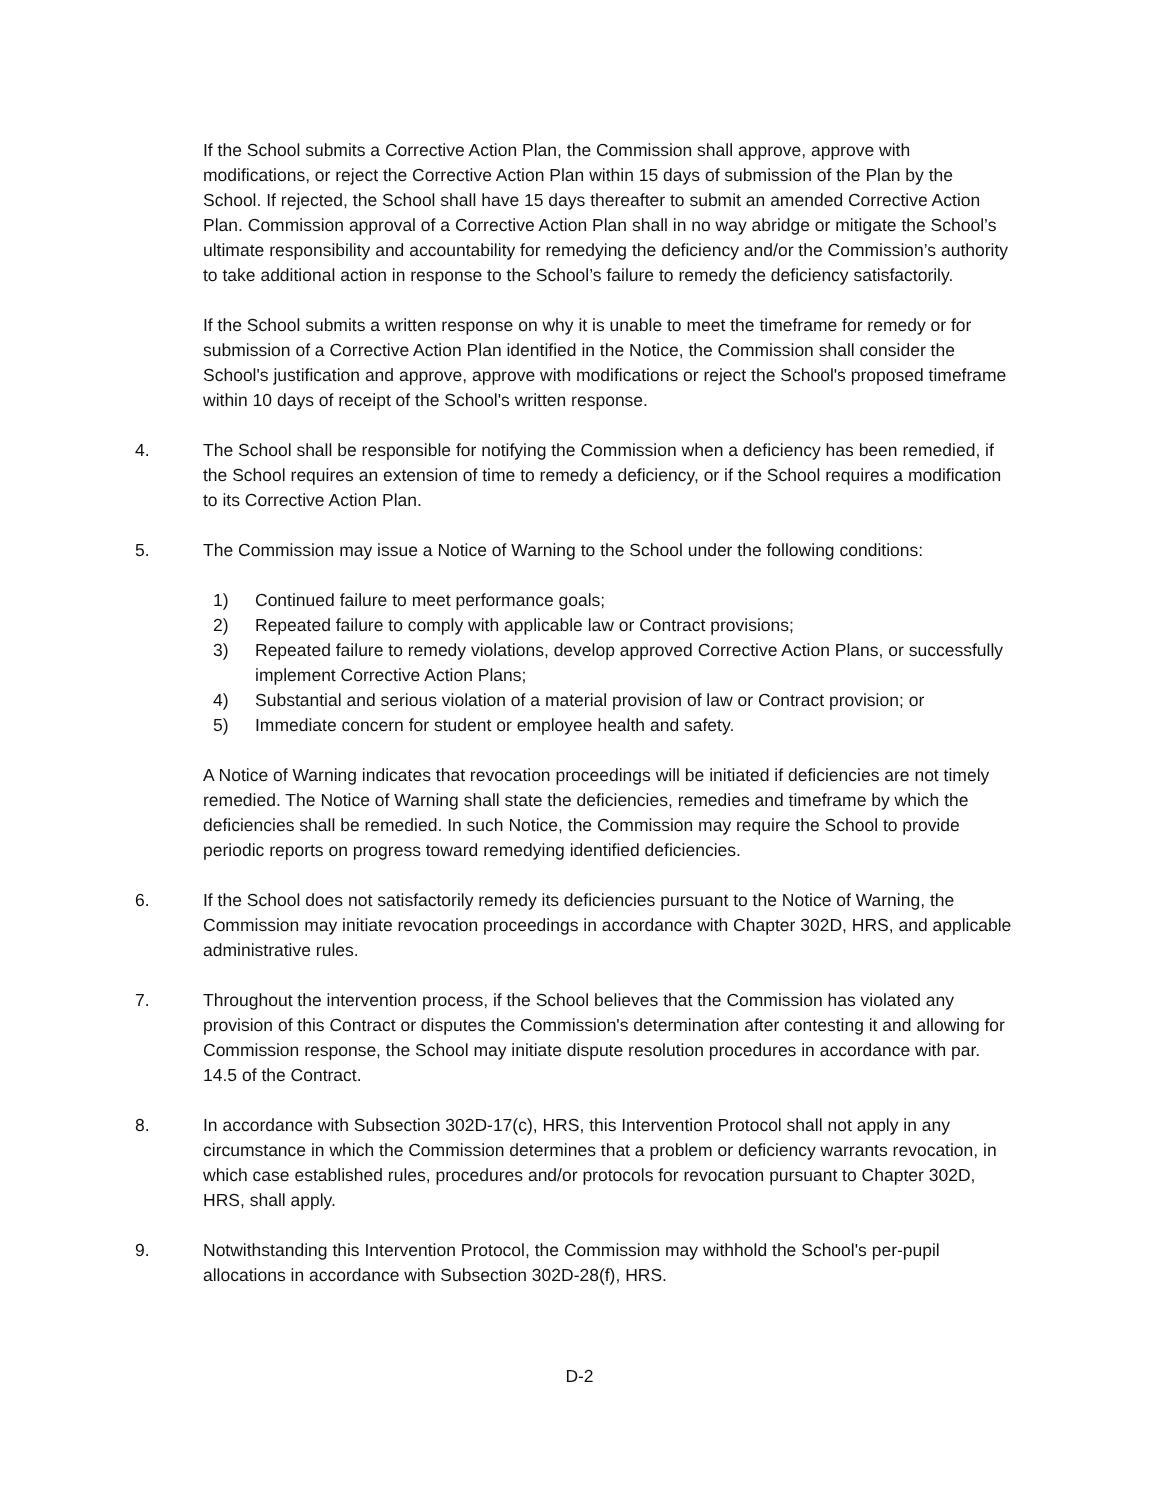If the School submits a Corrective Action Plan, the Commission shall approve, approve with modifications, or reject the Corrective Action Plan within 15 days of submission of the Plan by the School. If rejected, the School shall have 15 days thereafter to submit an amended Corrective Action Plan. Commission approval of a Corrective Action Plan shall in no way abridge or mitigate the School’s ultimate responsibility and accountability for remedying the deficiency and/or the Commission’s authority to take additional action in response to the School’s failure to remedy the deficiency satisfactorily.
If the School submits a written response on why it is unable to meet the timeframe for remedy or for submission of a Corrective Action Plan identified in the Notice, the Commission shall consider the School's justification and approve, approve with modifications or reject the School's proposed timeframe within 10 days of receipt of the School's written response.
4. The School shall be responsible for notifying the Commission when a deficiency has been remedied, if the School requires an extension of time to remedy a deficiency, or if the School requires a modification to its Corrective Action Plan.
5. The Commission may issue a Notice of Warning to the School under the following conditions:
1) Continued failure to meet performance goals;
2) Repeated failure to comply with applicable law or Contract provisions;
3) Repeated failure to remedy violations, develop approved Corrective Action Plans, or successfully implement Corrective Action Plans;
4) Substantial and serious violation of a material provision of law or Contract provision; or
5) Immediate concern for student or employee health and safety.
A Notice of Warning indicates that revocation proceedings will be initiated if deficiencies are not timely remedied. The Notice of Warning shall state the deficiencies, remedies and timeframe by which the deficiencies shall be remedied. In such Notice, the Commission may require the School to provide periodic reports on progress toward remedying identified deficiencies.
6. If the School does not satisfactorily remedy its deficiencies pursuant to the Notice of Warning, the Commission may initiate revocation proceedings in accordance with Chapter 302D, HRS, and applicable administrative rules.
7. Throughout the intervention process, if the School believes that the Commission has violated any provision of this Contract or disputes the Commission's determination after contesting it and allowing for Commission response, the School may initiate dispute resolution procedures in accordance with par. 14.5 of the Contract.
8. In accordance with Subsection 302D-17(c), HRS, this Intervention Protocol shall not apply in any circumstance in which the Commission determines that a problem or deficiency warrants revocation, in which case established rules, procedures and/or protocols for revocation pursuant to Chapter 302D, HRS, shall apply.
9. Notwithstanding this Intervention Protocol, the Commission may withhold the School's per-pupil allocations in accordance with Subsection 302D-28(f), HRS.
D-2